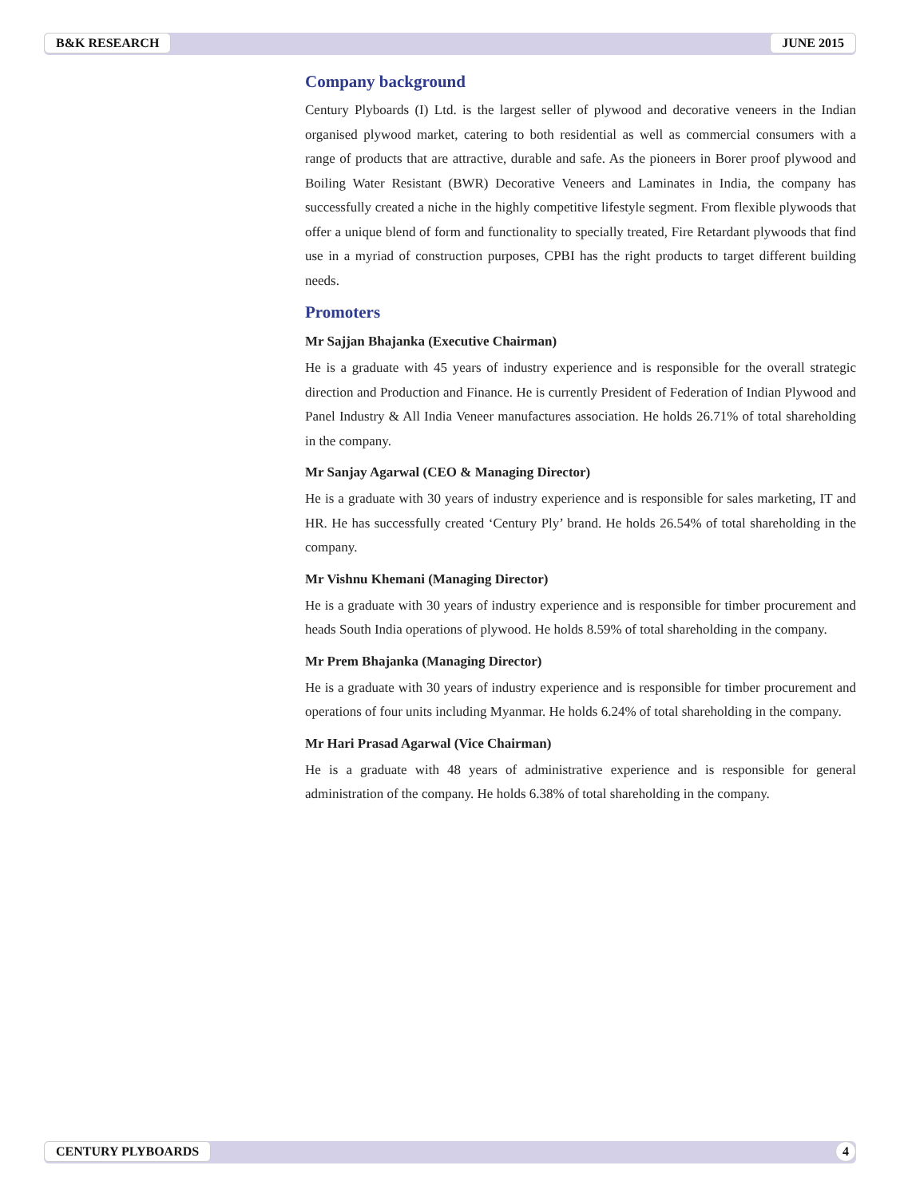B&K RESEARCH JUNE 2015
Company background
Century Plyboards (I) Ltd. is the largest seller of plywood and decorative veneers in the Indian organised plywood market, catering to both residential as well as commercial consumers with a range of products that are attractive, durable and safe. As the pioneers in Borer proof plywood and Boiling Water Resistant (BWR) Decorative Veneers and Laminates in India, the company has successfully created a niche in the highly competitive lifestyle segment. From flexible plywoods that offer a unique blend of form and functionality to specially treated, Fire Retardant plywoods that find use in a myriad of construction purposes, CPBI has the right products to target different building needs.
Promoters
Mr Sajjan Bhajanka (Executive Chairman)
He is a graduate with 45 years of industry experience and is responsible for the overall strategic direction and Production and Finance. He is currently President of Federation of Indian Plywood and Panel Industry & All India Veneer manufactures association. He holds 26.71% of total shareholding in the company.
Mr Sanjay Agarwal (CEO & Managing Director)
He is a graduate with 30 years of industry experience and is responsible for sales marketing, IT and HR. He has successfully created ‘Century Ply’ brand. He holds 26.54% of total shareholding in the company.
Mr Vishnu Khemani (Managing Director)
He is a graduate with 30 years of industry experience and is responsible for timber procurement and heads South India operations of plywood. He holds 8.59% of total shareholding in the company.
Mr Prem Bhajanka (Managing Director)
He is a graduate with 30 years of industry experience and is responsible for timber procurement and operations of four units including Myanmar. He holds 6.24% of total shareholding in the company.
Mr Hari Prasad Agarwal (Vice Chairman)
He is a graduate with 48 years of administrative experience and is responsible for general administration of the company. He holds 6.38% of total shareholding in the company.
CENTURY PLYBOARDS 4